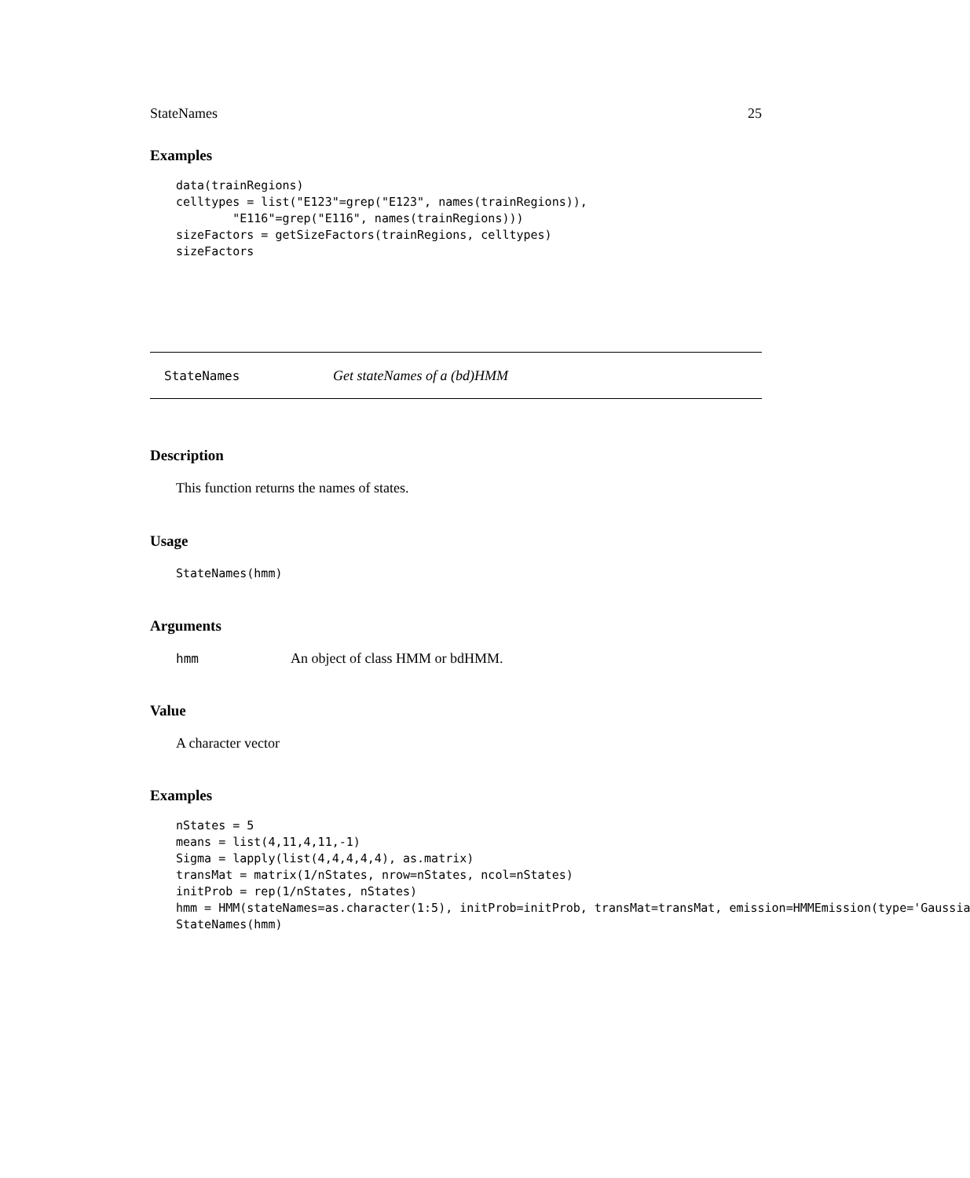StateNames 25
Examples
data(trainRegions)
celltypes = list("E123"=grep("E123", names(trainRegions)),
        "E116"=grep("E116", names(trainRegions)))
sizeFactors = getSizeFactors(trainRegions, celltypes)
sizeFactors
StateNames Get stateNames of a (bd)HMM
Description
This function returns the names of states.
Usage
StateNames(hmm)
Arguments
hmm An object of class HMM or bdHMM.
Value
A character vector
Examples
nStates = 5
means = list(4,11,4,11,-1)
Sigma = lapply(list(4,4,4,4,4), as.matrix)
transMat = matrix(1/nStates, nrow=nStates, ncol=nStates)
initProb = rep(1/nStates, nStates)
hmm = HMM(stateNames=as.character(1:5), initProb=initProb, transMat=transMat, emission=HMMEmission(type='Gaussia
StateNames(hmm)